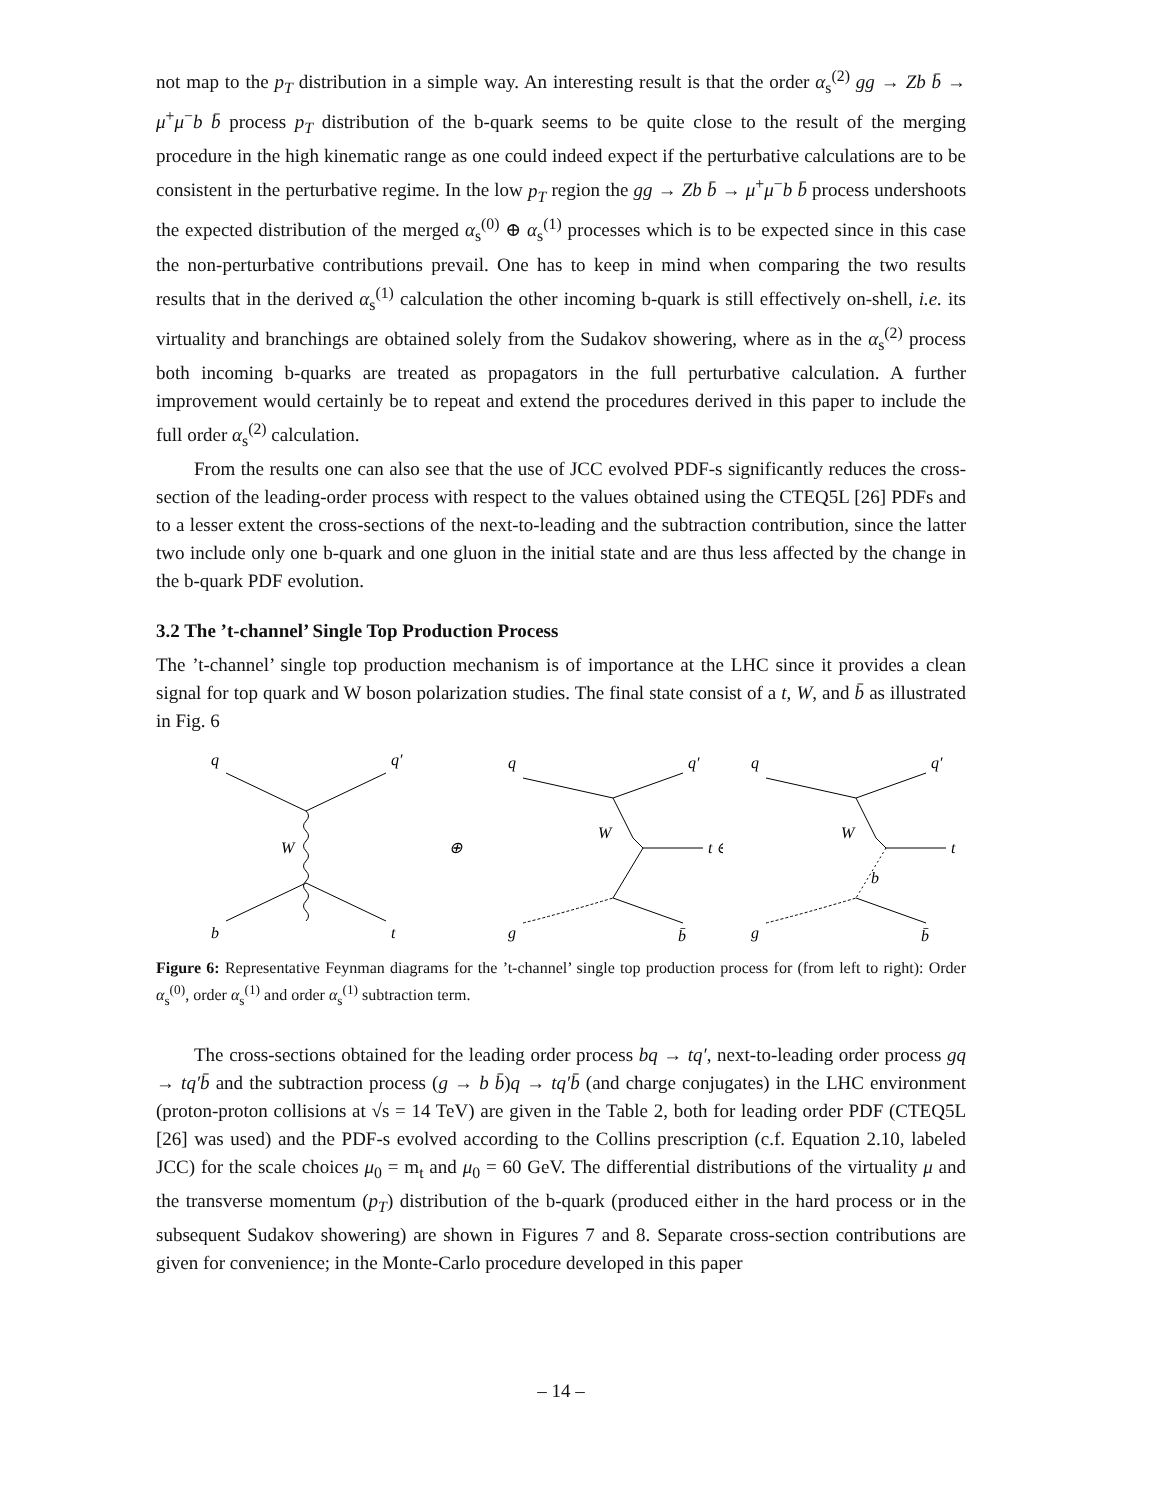not map to the p<sub>T</sub> distribution in a simple way. An interesting result is that the order α<sub>s</sub><sup>(2)</sup> gg → Zb b̄ → μ<sup>+</sup>μ<sup>−</sup>b b̄ process p<sub>T</sub> distribution of the b-quark seems to be quite close to the result of the merging procedure in the high kinematic range as one could indeed expect if the perturbative calculations are to be consistent in the perturbative regime. In the low p<sub>T</sub> region the gg → Zb b̄ → μ<sup>+</sup>μ<sup>−</sup>b b̄ process undershoots the expected distribution of the merged α<sub>s</sub><sup>(0)</sup> ⊕ α<sub>s</sub><sup>(1)</sup> processes which is to be expected since in this case the non-perturbative contributions prevail. One has to keep in mind when comparing the two results results that in the derived α<sub>s</sub><sup>(1)</sup> calculation the other incoming b-quark is still effectively on-shell, i.e. its virtuality and branchings are obtained solely from the Sudakov showering, where as in the α<sub>s</sub><sup>(2)</sup> process both incoming b-quarks are treated as propagators in the full perturbative calculation. A further improvement would certainly be to repeat and extend the procedures derived in this paper to include the full order α<sub>s</sub><sup>(2)</sup> calculation.
From the results one can also see that the use of JCC evolved PDF-s significantly reduces the cross-section of the leading-order process with respect to the values obtained using the CTEQ5L [26] PDFs and to a lesser extent the cross-sections of the next-to-leading and the subtraction contribution, since the latter two include only one b-quark and one gluon in the initial state and are thus less affected by the change in the b-quark PDF evolution.
3.2 The ’t-channel’ Single Top Production Process
The ’t-channel’ single top production mechanism is of importance at the LHC since it provides a clean signal for top quark and W boson polarization studies. The final state consist of a t, W, and b̄ as illustrated in Fig. 6
q
q′
W
b
t
⊕
q
q′
W
t ⊖
g
b̄
q
q′
W
t
b
g
b̄
Figure 6: Representative Feynman diagrams for the ’t-channel’ single top production process for (from left to right): Order α<sub>s</sub><sup>(0)</sup>, order α<sub>s</sub><sup>(1)</sup> and order α<sub>s</sub><sup>(1)</sup> subtraction term.
The cross-sections obtained for the leading order process bq → tq′, next-to-leading order process gq → tq′b̄ and the subtraction process (g → b b̄)q → tq′b̄ (and charge conjugates) in the LHC environment (proton-proton collisions at √s = 14 TeV) are given in the Table 2, both for leading order PDF (CTEQ5L [26] was used) and the PDF-s evolved according to the Collins prescription (c.f. Equation 2.10, labeled JCC) for the scale choices μ<sub>0</sub> = m<sub>t</sub> and μ<sub>0</sub> = 60 GeV. The differential distributions of the virtuality μ and the transverse momentum (p<sub>T</sub>) distribution of the b-quark (produced either in the hard process or in the subsequent Sudakov showering) are shown in Figures 7 and 8. Separate cross-section contributions are given for convenience; in the Monte-Carlo procedure developed in this paper
– 14 –